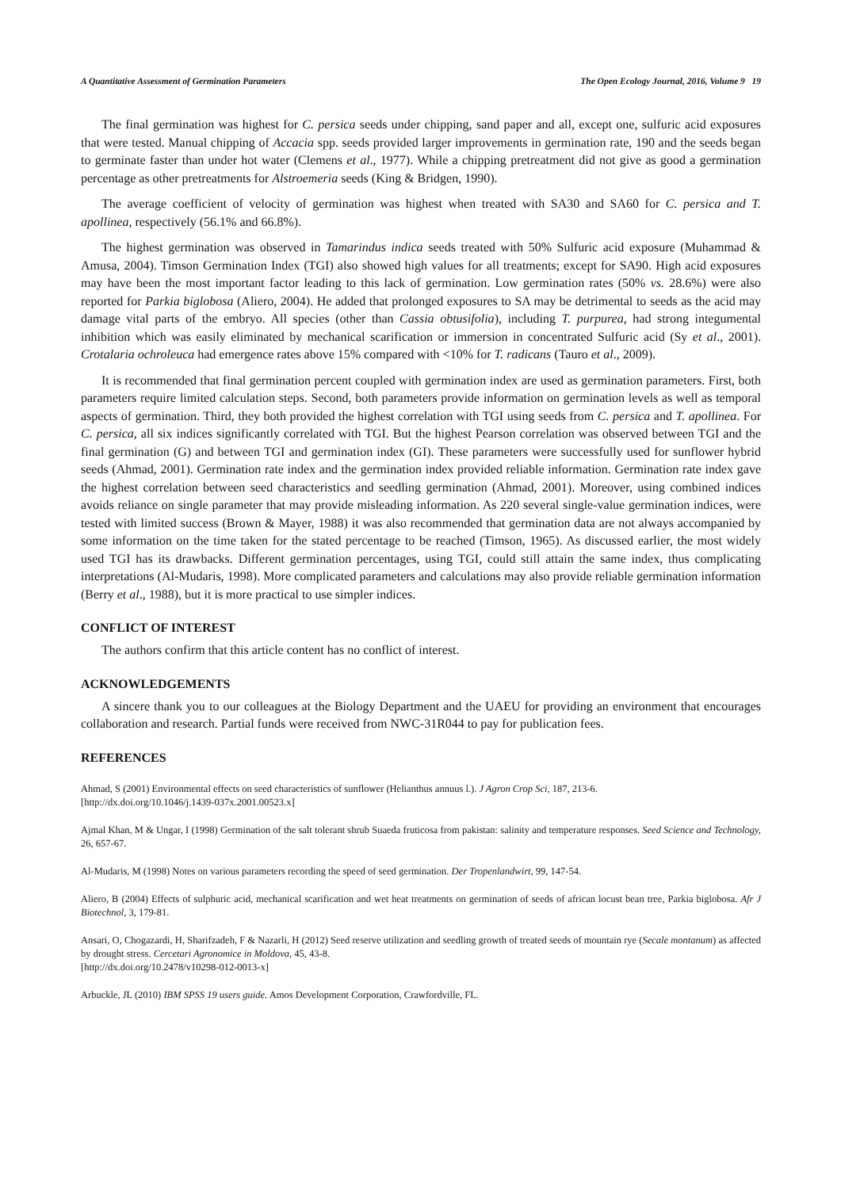A Quantitative Assessment of Germination Parameters The Open Ecology Journal, 2016, Volume 9 19
The final germination was highest for C. persica seeds under chipping, sand paper and all, except one, sulfuric acid exposures that were tested. Manual chipping of Accacia spp. seeds provided larger improvements in germination rate, 190 and the seeds began to germinate faster than under hot water (Clemens et al., 1977). While a chipping pretreatment did not give as good a germination percentage as other pretreatments for Alstroemeria seeds (King & Bridgen, 1990).
The average coefficient of velocity of germination was highest when treated with SA30 and SA60 for C. persica and T. apollinea, respectively (56.1% and 66.8%).
The highest germination was observed in Tamarindus indica seeds treated with 50% Sulfuric acid exposure (Muhammad & Amusa, 2004). Timson Germination Index (TGI) also showed high values for all treatments; except for SA90. High acid exposures may have been the most important factor leading to this lack of germination. Low germination rates (50% vs. 28.6%) were also reported for Parkia biglobosa (Aliero, 2004). He added that prolonged exposures to SA may be detrimental to seeds as the acid may damage vital parts of the embryo. All species (other than Cassia obtusifolia), including T. purpurea, had strong integumental inhibition which was easily eliminated by mechanical scarification or immersion in concentrated Sulfuric acid (Sy et al., 2001). Crotalaria ochroleuca had emergence rates above 15% compared with <10% for T. radicans (Tauro et al., 2009).
It is recommended that final germination percent coupled with germination index are used as germination parameters. First, both parameters require limited calculation steps. Second, both parameters provide information on germination levels as well as temporal aspects of germination. Third, they both provided the highest correlation with TGI using seeds from C. persica and T. apollinea. For C. persica, all six indices significantly correlated with TGI. But the highest Pearson correlation was observed between TGI and the final germination (G) and between TGI and germination index (GI). These parameters were successfully used for sunflower hybrid seeds (Ahmad, 2001). Germination rate index and the germination index provided reliable information. Germination rate index gave the highest correlation between seed characteristics and seedling germination (Ahmad, 2001). Moreover, using combined indices avoids reliance on single parameter that may provide misleading information. As 220 several single-value germination indices, were tested with limited success (Brown & Mayer, 1988) it was also recommended that germination data are not always accompanied by some information on the time taken for the stated percentage to be reached (Timson, 1965). As discussed earlier, the most widely used TGI has its drawbacks. Different germination percentages, using TGI, could still attain the same index, thus complicating interpretations (Al-Mudaris, 1998). More complicated parameters and calculations may also provide reliable germination information (Berry et al., 1988), but it is more practical to use simpler indices.
CONFLICT OF INTEREST
The authors confirm that this article content has no conflict of interest.
ACKNOWLEDGEMENTS
A sincere thank you to our colleagues at the Biology Department and the UAEU for providing an environment that encourages collaboration and research. Partial funds were received from NWC-31R044 to pay for publication fees.
REFERENCES
Ahmad, S (2001) Environmental effects on seed characteristics of sunflower (Helianthus annuus l.). J Agron Crop Sci, 187, 213-6.
[http://dx.doi.org/10.1046/j.1439-037x.2001.00523.x]
Ajmal Khan, M & Ungar, I (1998) Germination of the salt tolerant shrub Suaeda fruticosa from pakistan: salinity and temperature responses. Seed Science and Technology, 26, 657-67.
Al-Mudaris, M (1998) Notes on various parameters recording the speed of seed germination. Der Tropenlandwirt, 99, 147-54.
Aliero, B (2004) Effects of sulphuric acid, mechanical scarification and wet heat treatments on germination of seeds of african locust bean tree, Parkia biglobosa. Afr J Biotechnol, 3, 179-81.
Ansari, O, Chogazardi, H, Sharifzadeh, F & Nazarli, H (2012) Seed reserve utilization and seedling growth of treated seeds of mountain rye (Secale montanum) as affected by drought stress. Cercetari Agronomice in Moldova, 45, 43-8.
[http://dx.doi.org/10.2478/v10298-012-0013-x]
Arbuckle, JL (2010) IBM SPSS 19 users guide. Amos Development Corporation, Crawfordville, FL.